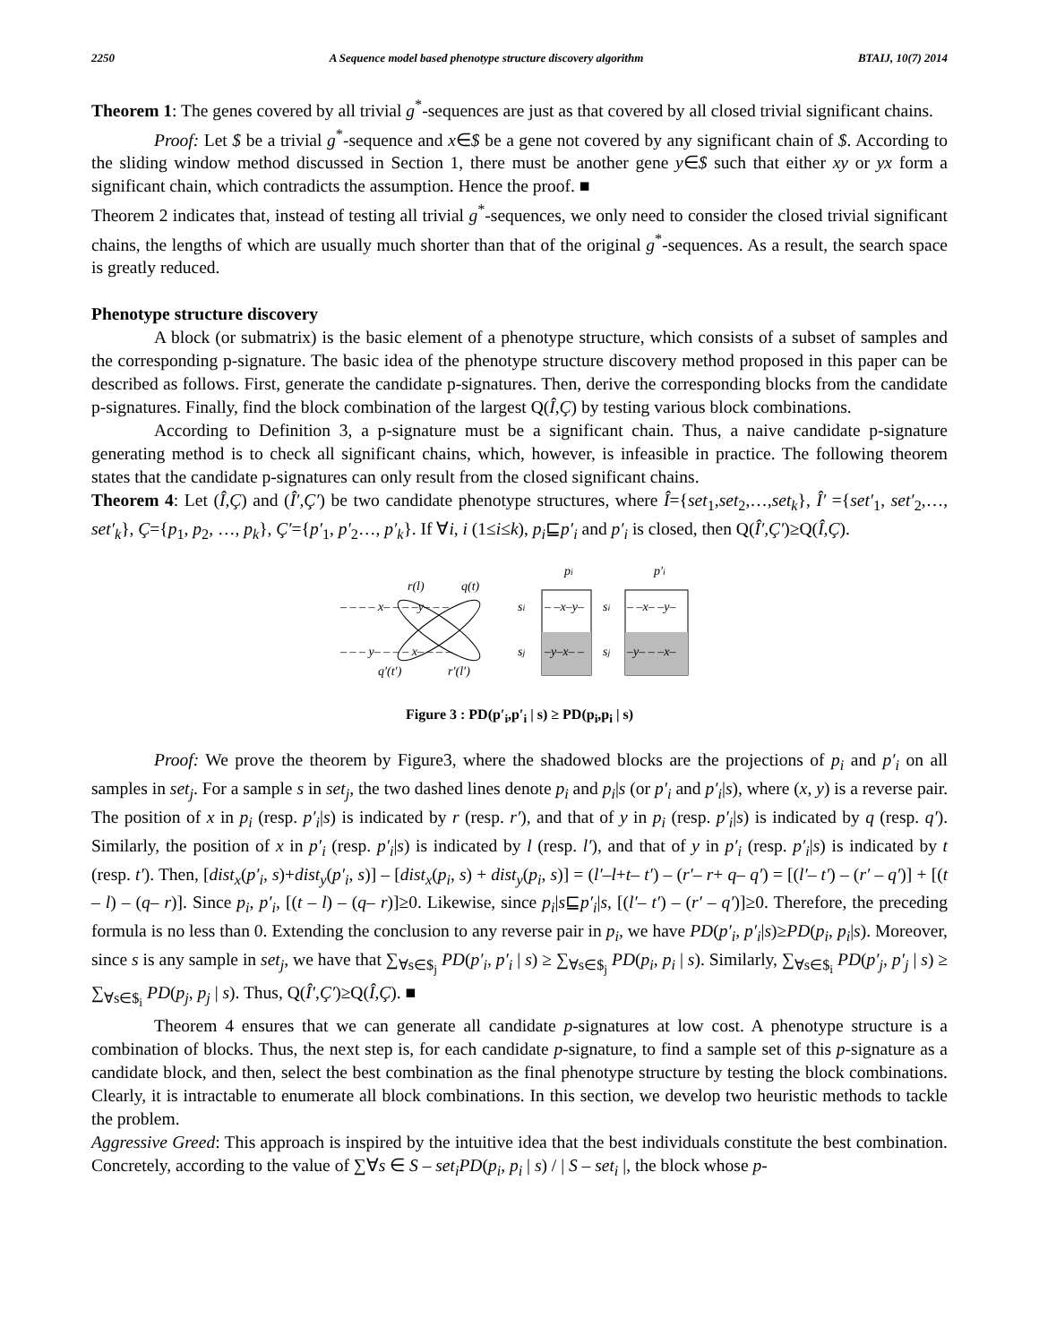2250 A Sequence model based phenotype structure discovery algorithm BTAIJ, 10(7) 2014
Theorem 1: The genes covered by all trivial g<sup>*</sup>-sequences are just as that covered by all closed trivial significant chains.
Proof: Let $ be a trivial g<sup>*</sup>-sequence and x∈$ be a gene not covered by any significant chain of $. According to the sliding window method discussed in Section 1, there must be another gene y∈$ such that either xy or yx form a significant chain, which contradicts the assumption. Hence the proof. ■
Theorem 2 indicates that, instead of testing all trivial g<sup>*</sup>-sequences, we only need to consider the closed trivial significant chains, the lengths of which are usually much shorter than that of the original g<sup>*</sup>-sequences. As a result, the search space is greatly reduced.
Phenotype structure discovery
A block (or submatrix) is the basic element of a phenotype structure, which consists of a subset of samples and the corresponding p-signature. The basic idea of the phenotype structure discovery method proposed in this paper can be described as follows. First, generate the candidate p-signatures. Then, derive the corresponding blocks from the candidate p-signatures. Finally, find the block combination of the largest Q(Î,Ç) by testing various block combinations.
According to Definition 3, a p-signature must be a significant chain. Thus, a naive candidate p-signature generating method is to check all significant chains, which, however, is infeasible in practice. The following theorem states that the candidate p-signatures can only result from the closed significant chains.
Theorem 4: Let (Î,Ç) and (Î′,Ç′) be two candidate phenotype structures, where Î={set<sub>1</sub>,set<sub>2</sub>,…,set<sub>k</sub>}, Î′ ={set′<sub>1</sub>, set′<sub>2</sub>,…, set′<sub>k</sub>}, Ç={p<sub>1</sub>, p<sub>2</sub>, …, p<sub>k</sub>}, Ç′={p′<sub>1</sub>, p′<sub>2</sub>…, p′<sub>k</sub>}. If ∀i, i (1≤i≤k), p<sub>i</sub>⊑p′<sub>i</sub> and p′<sub>i</sub> is closed, then Q(Î′,Ç′)≥Q(Î,Ç).
r(l)
q(t)
– – – – x– – – –y– – –
– – – y– – – – x– – – –
q′(t′)
r′(l′)
pi
p′i
si
sj
– –x–y–
–y–x– –
si
sj
– –x– –y–
–y– – –x–
Figure 3 : PD(p′<sub>i</sub>,p′<sub>i</sub> | s) ≥ PD(p<sub>i</sub>,p<sub>i</sub> | s)
Proof: We prove the theorem by Figure3, where the shadowed blocks are the projections of p<sub>i</sub> and p′<sub>i</sub> on all samples in set<sub>j</sub>. For a sample s in set<sub>j</sub>, the two dashed lines denote p<sub>i</sub> and p<sub>i</sub>|s (or p′<sub>i</sub> and p′<sub>i</sub>|s), where (x, y) is a reverse pair. The position of x in p<sub>i</sub> (resp. p′<sub>i</sub>|s) is indicated by r (resp. r′), and that of y in p<sub>i</sub> (resp. p′<sub>i</sub>|s) is indicated by q (resp. q′). Similarly, the position of x in p′<sub>i</sub> (resp. p′<sub>i</sub>|s) is indicated by l (resp. l′), and that of y in p′<sub>i</sub> (resp. p′<sub>i</sub>|s) is indicated by t (resp. t′). Then, [dist<sub>x</sub>(p′<sub>i</sub>, s)+dist<sub>y</sub>(p′<sub>i</sub>, s)] – [dist<sub>x</sub>(p<sub>i</sub>, s) + dist<sub>y</sub>(p<sub>i</sub>, s)] = (l′–l+t– t′) – (r′– r+ q– q′) = [(l′– t′) – (r′ – q′)] + [(t – l) – (q– r)]. Since p<sub>i</sub>, p′<sub>i</sub>, [(t – l) – (q– r)]≥0. Likewise, since p<sub>i</sub>|s⊑p′<sub>i</sub>|s, [(l′– t′) – (r′ – q′)]≥0. Therefore, the preceding formula is no less than 0. Extending the conclusion to any reverse pair in p<sub>i</sub>, we have PD(p′<sub>i</sub>, p′<sub>i</sub>|s)≥PD(p<sub>i</sub>, p<sub>i</sub>|s). Moreover, since s is any sample in set<sub>j</sub>, we have that ∑<sub>∀s∈$<sub>j</sub></sub> PD(p′<sub>i</sub>, p′<sub>i</sub> | s) ≥ ∑<sub>∀s∈$<sub>j</sub></sub> PD(p<sub>i</sub>, p<sub>i</sub> | s). Similarly, ∑<sub>∀s∈$<sub>i</sub></sub> PD(p′<sub>j</sub>, p′<sub>j</sub> | s) ≥ ∑<sub>∀s∈$<sub>i</sub></sub> PD(p<sub>j</sub>, p<sub>j</sub> | s). Thus, Q(Î′,Ç′)≥Q(Î,Ç). ■
Theorem 4 ensures that we can generate all candidate p-signatures at low cost. A phenotype structure is a combination of blocks. Thus, the next step is, for each candidate p-signature, to find a sample set of this p-signature as a candidate block, and then, select the best combination as the final phenotype structure by testing the block combinations. Clearly, it is intractable to enumerate all block combinations. In this section, we develop two heuristic methods to tackle the problem.
Aggressive Greed: This approach is inspired by the intuitive idea that the best individuals constitute the best combination. Concretely, according to the value of ∑∀s ∈ S – set<sub>i</sub> PD(p<sub>i</sub>, p<sub>i</sub> | s) / | S – set<sub>i</sub> |, the block whose p-